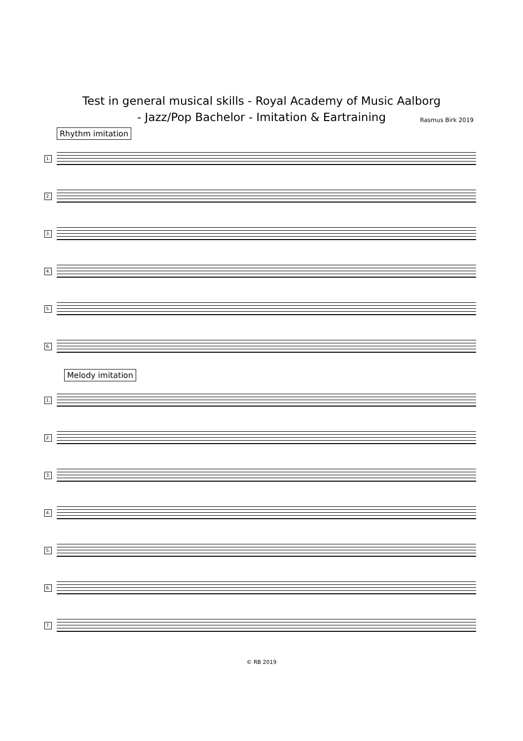Test in general musical skills - Royal Academy of Music Aalborg
- Jazz/Pop Bachelor - Imitation & Eartraining
Rasmus Birk 2019
Rhythm imitation
1.
2.
3.
4.
5.
6.
Melody imitation
1.
2.
3.
4.
5.
6.
7.
© RB 2019